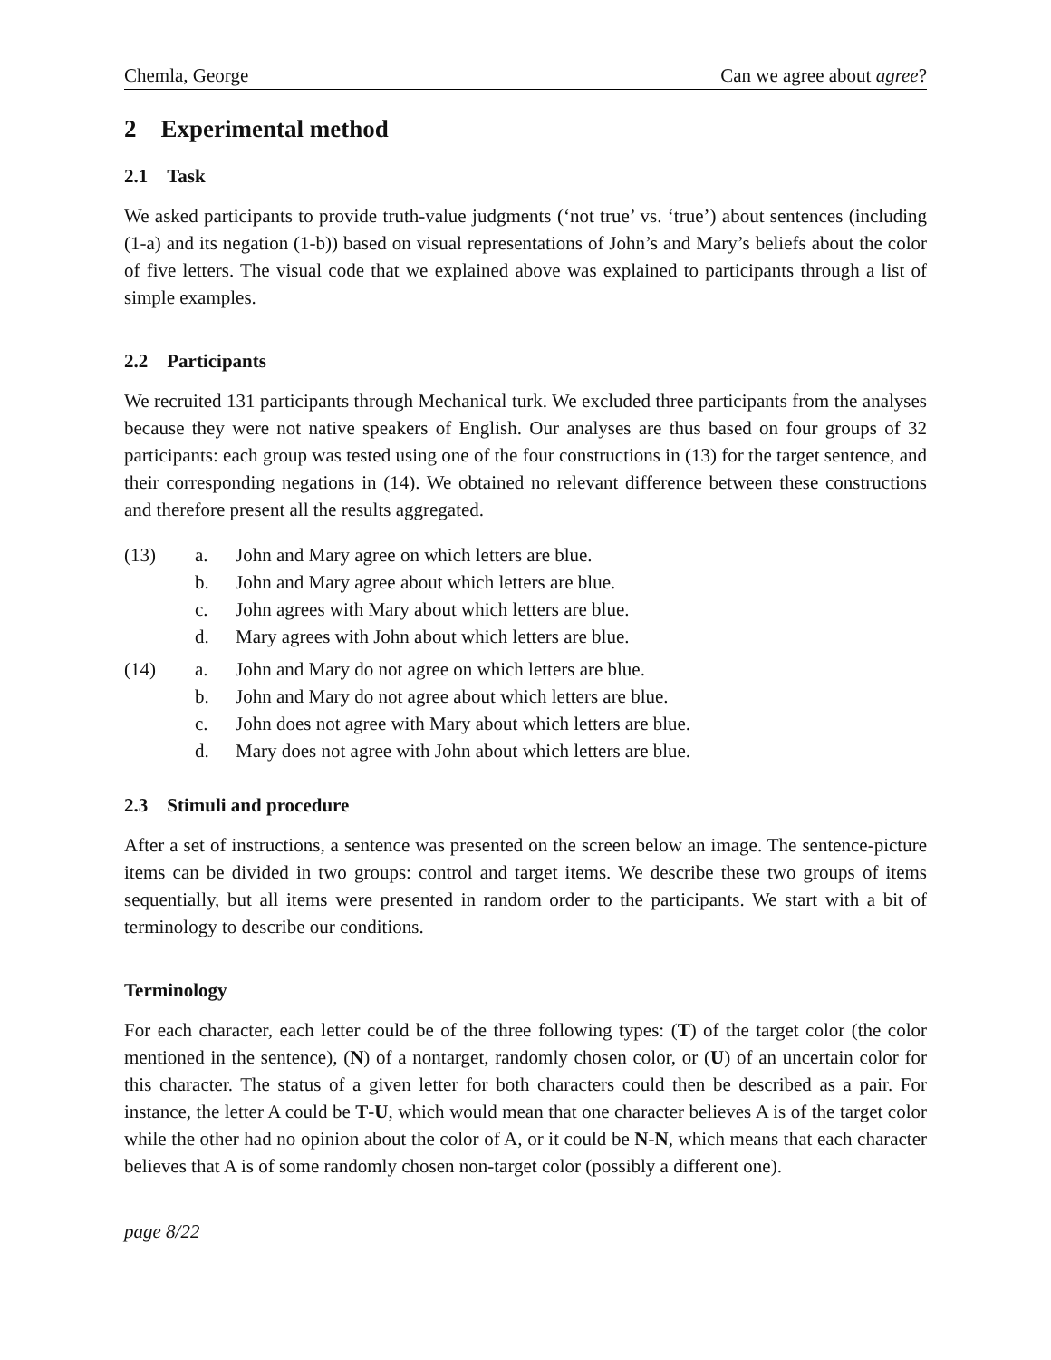Chemla, George Can we agree about agree?
2 Experimental method
2.1 Task
We asked participants to provide truth-value judgments (‘not true’ vs. ‘true’) about sentences (including (1-a) and its negation (1-b)) based on visual representations of John’s and Mary’s beliefs about the color of five letters. The visual code that we explained above was explained to participants through a list of simple examples.
2.2 Participants
We recruited 131 participants through Mechanical turk. We excluded three participants from the analyses because they were not native speakers of English. Our analyses are thus based on four groups of 32 participants: each group was tested using one of the four constructions in (13) for the target sentence, and their corresponding negations in (14). We obtained no relevant difference between these constructions and therefore present all the results aggregated.
(13) a. John and Mary agree on which letters are blue. b. John and Mary agree about which letters are blue. c. John agrees with Mary about which letters are blue. d. Mary agrees with John about which letters are blue.
(14) a. John and Mary do not agree on which letters are blue. b. John and Mary do not agree about which letters are blue. c. John does not agree with Mary about which letters are blue. d. Mary does not agree with John about which letters are blue.
2.3 Stimuli and procedure
After a set of instructions, a sentence was presented on the screen below an image. The sentence-picture items can be divided in two groups: control and target items. We describe these two groups of items sequentially, but all items were presented in random order to the participants. We start with a bit of terminology to describe our conditions.
Terminology
For each character, each letter could be of the three following types: (T) of the target color (the color mentioned in the sentence), (N) of a nontarget, randomly chosen color, or (U) of an uncertain color for this character. The status of a given letter for both characters could then be described as a pair. For instance, the letter A could be T-U, which would mean that one character believes A is of the target color while the other had no opinion about the color of A, or it could be N-N, which means that each character believes that A is of some randomly chosen non-target color (possibly a different one).
page 8/22